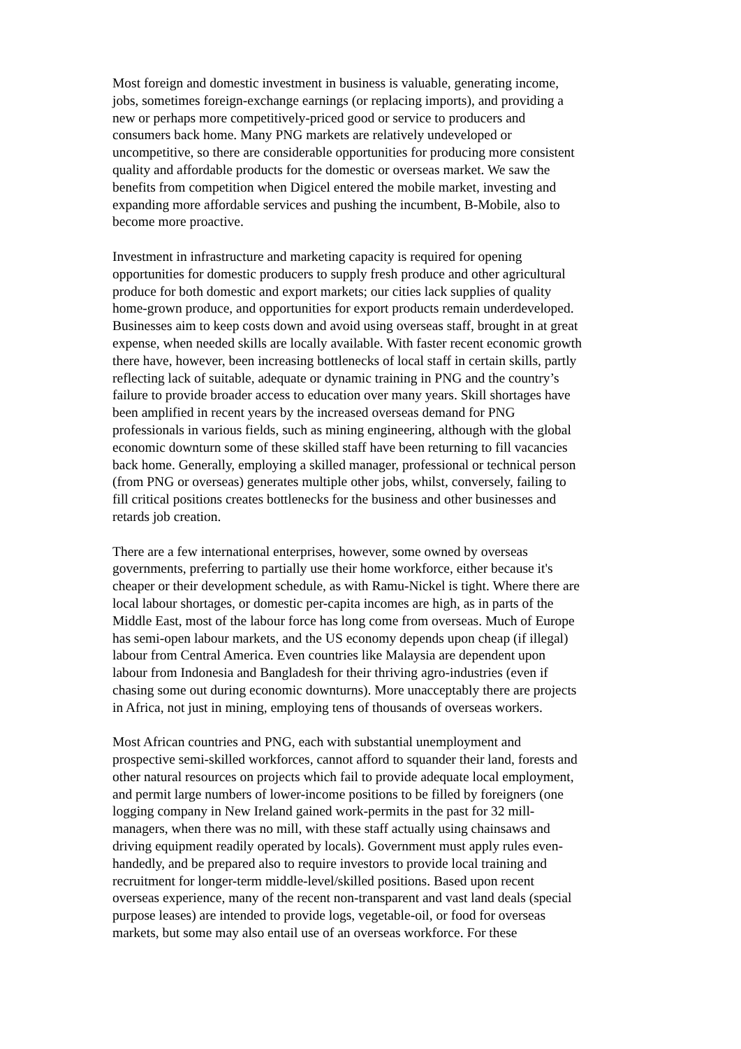Most foreign and domestic investment in business is valuable, generating income, jobs, sometimes foreign-exchange earnings (or replacing imports), and providing a new or perhaps more competitively-priced good or service to producers and consumers back home. Many PNG markets are relatively undeveloped or uncompetitive, so there are considerable opportunities for producing more consistent quality and affordable products for the domestic or overseas market. We saw the benefits from competition when Digicel entered the mobile market, investing and expanding more affordable services and pushing the incumbent, B-Mobile, also to become more proactive.
Investment in infrastructure and marketing capacity is required for opening opportunities for domestic producers to supply fresh produce and other agricultural produce for both domestic and export markets; our cities lack supplies of quality home-grown produce, and opportunities for export products remain underdeveloped. Businesses aim to keep costs down and avoid using overseas staff, brought in at great expense, when needed skills are locally available. With faster recent economic growth there have, however, been increasing bottlenecks of local staff in certain skills, partly reflecting lack of suitable, adequate or dynamic training in PNG and the country’s failure to provide broader access to education over many years. Skill shortages have been amplified in recent years by the increased overseas demand for PNG professionals in various fields, such as mining engineering, although with the global economic downturn some of these skilled staff have been returning to fill vacancies back home. Generally, employing a skilled manager, professional or technical person (from PNG or overseas) generates multiple other jobs, whilst, conversely, failing to fill critical positions creates bottlenecks for the business and other businesses and retards job creation.
There are a few international enterprises, however, some owned by overseas governments, preferring to partially use their home workforce, either because it's cheaper or their development schedule, as with Ramu-Nickel is tight. Where there are local labour shortages, or domestic per-capita incomes are high, as in parts of the Middle East, most of the labour force has long come from overseas. Much of Europe has semi-open labour markets, and the US economy depends upon cheap (if illegal) labour from Central America. Even countries like Malaysia are dependent upon labour from Indonesia and Bangladesh for their thriving agro-industries (even if chasing some out during economic downturns). More unacceptably there are projects in Africa, not just in mining, employing tens of thousands of overseas workers.
Most African countries and PNG, each with substantial unemployment and prospective semi-skilled workforces, cannot afford to squander their land, forests and other natural resources on projects which fail to provide adequate local employment, and permit large numbers of lower-income positions to be filled by foreigners (one logging company in New Ireland gained work-permits in the past for 32 mill- managers, when there was no mill, with these staff actually using chainsaws and driving equipment readily operated by locals). Government must apply rules even- handedly, and be prepared also to require investors to provide local training and recruitment for longer-term middle-level/skilled positions. Based upon recent overseas experience, many of the recent non-transparent and vast land deals (special purpose leases) are intended to provide logs, vegetable-oil, or food for overseas markets, but some may also entail use of an overseas workforce. For these